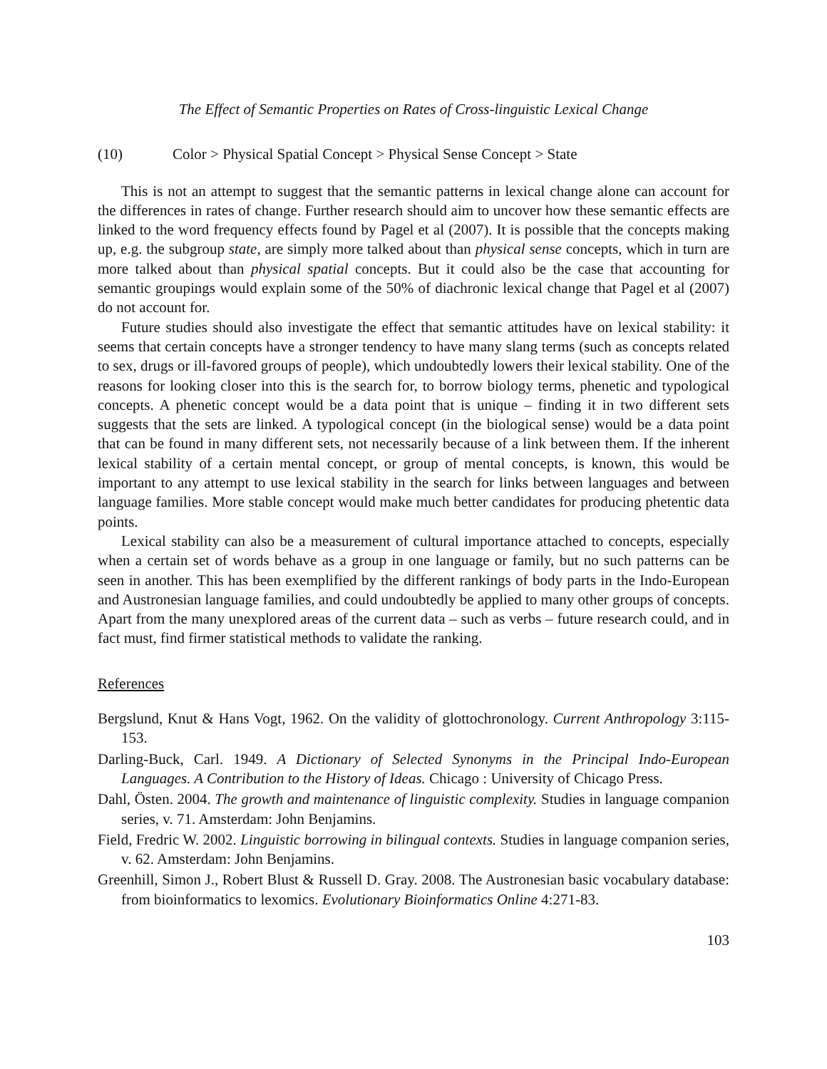The Effect of Semantic Properties on Rates of Cross-linguistic Lexical Change
(10) Color > Physical Spatial Concept > Physical Sense Concept > State
This is not an attempt to suggest that the semantic patterns in lexical change alone can account for the differences in rates of change. Further research should aim to uncover how these semantic effects are linked to the word frequency effects found by Pagel et al (2007). It is possible that the concepts making up, e.g. the subgroup state, are simply more talked about than physical sense concepts, which in turn are more talked about than physical spatial concepts. But it could also be the case that accounting for semantic groupings would explain some of the 50% of diachronic lexical change that Pagel et al (2007) do not account for.
Future studies should also investigate the effect that semantic attitudes have on lexical stability: it seems that certain concepts have a stronger tendency to have many slang terms (such as concepts related to sex, drugs or ill-favored groups of people), which undoubtedly lowers their lexical stability. One of the reasons for looking closer into this is the search for, to borrow biology terms, phenetic and typological concepts. A phenetic concept would be a data point that is unique – finding it in two different sets suggests that the sets are linked. A typological concept (in the biological sense) would be a data point that can be found in many different sets, not necessarily because of a link between them. If the inherent lexical stability of a certain mental concept, or group of mental concepts, is known, this would be important to any attempt to use lexical stability in the search for links between languages and between language families. More stable concept would make much better candidates for producing phetentic data points.
Lexical stability can also be a measurement of cultural importance attached to concepts, especially when a certain set of words behave as a group in one language or family, but no such patterns can be seen in another. This has been exemplified by the different rankings of body parts in the Indo-European and Austronesian language families, and could undoubtedly be applied to many other groups of concepts. Apart from the many unexplored areas of the current data – such as verbs – future research could, and in fact must, find firmer statistical methods to validate the ranking.
References
Bergslund, Knut & Hans Vogt, 1962. On the validity of glottochronology. Current Anthropology 3:115-153.
Darling-Buck, Carl. 1949. A Dictionary of Selected Synonyms in the Principal Indo-European Languages. A Contribution to the History of Ideas. Chicago : University of Chicago Press.
Dahl, Östen. 2004. The growth and maintenance of linguistic complexity. Studies in language companion series, v. 71. Amsterdam: John Benjamins.
Field, Fredric W. 2002. Linguistic borrowing in bilingual contexts. Studies in language companion series, v. 62. Amsterdam: John Benjamins.
Greenhill, Simon J., Robert Blust & Russell D. Gray. 2008. The Austronesian basic vocabulary database: from bioinformatics to lexomics. Evolutionary Bioinformatics Online 4:271-83.
103